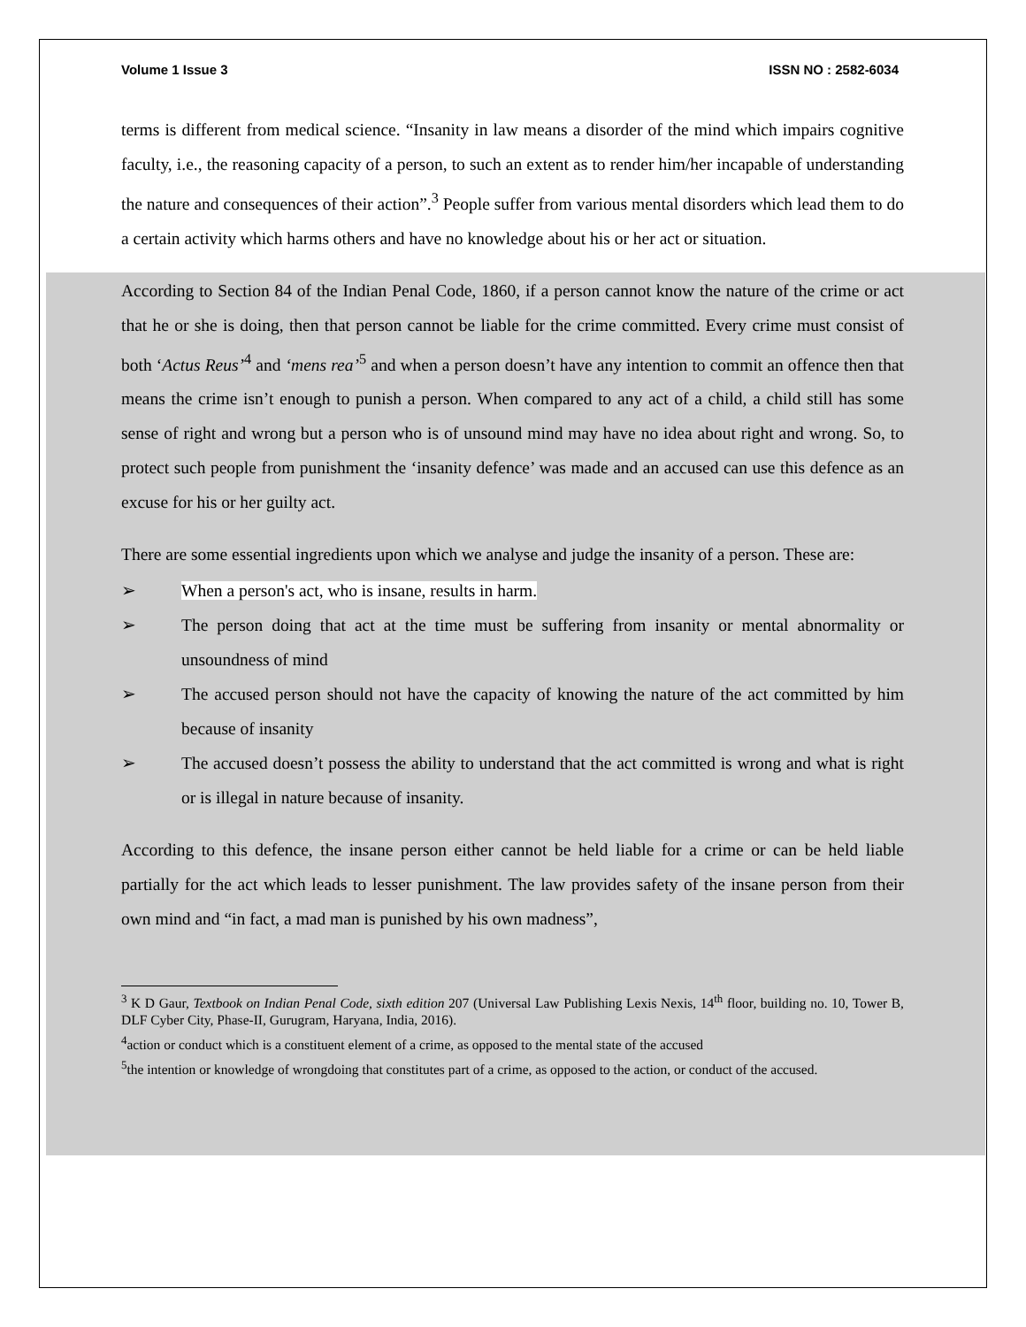Volume 1 Issue 3 ISSN NO : 2582-6034
terms is different from medical science. “Insanity in law means a disorder of the mind which impairs cognitive faculty, i.e., the reasoning capacity of a person, to such an extent as to render him/her incapable of understanding the nature and consequences of their action”.<sup>3</sup> People suffer from various mental disorders which lead them to do a certain activity which harms others and have no knowledge about his or her act or situation.
According to Section 84 of the Indian Penal Code, 1860, if a person cannot know the nature of the crime or act that he or she is doing, then that person cannot be liable for the crime committed. Every crime must consist of both ‘Actus Reus’<sup>4</sup> and ‘mens rea’<sup>5</sup> and when a person doesn’t have any intention to commit an offence then that means the crime isn’t enough to punish a person. When compared to any act of a child, a child still has some sense of right and wrong but a person who is of unsound mind may have no idea about right and wrong. So, to protect such people from punishment the ‘insanity defence’ was made and an accused can use this defence as an excuse for his or her guilty act.
There are some essential ingredients upon which we analyse and judge the insanity of a person. These are:
➢ When a person's act, who is insane, results in harm.
➢ The person doing that act at the time must be suffering from insanity or mental abnormality or unsoundness of mind
➢ The accused person should not have the capacity of knowing the nature of the act committed by him because of insanity
➢ The accused doesn’t possess the ability to understand that the act committed is wrong and what is right or is illegal in nature because of insanity.
According to this defence, the insane person either cannot be held liable for a crime or can be held liable partially for the act which leads to lesser punishment. The law provides safety of the insane person from their own mind and “in fact, a mad man is punished by his own madness”,
<sup>3</sup> K D Gaur, Textbook on Indian Penal Code, sixth edition 207 (Universal Law Publishing Lexis Nexis, 14<sup>th</sup> floor, building no. 10, Tower B, DLF Cyber City, Phase-II, Gurugram, Haryana, India, 2016).
<sup>4</sup> action or conduct which is a constituent element of a crime, as opposed to the mental state of the accused
<sup>5</sup> the intention or knowledge of wrongdoing that constitutes part of a crime, as opposed to the action, or conduct of the accused.